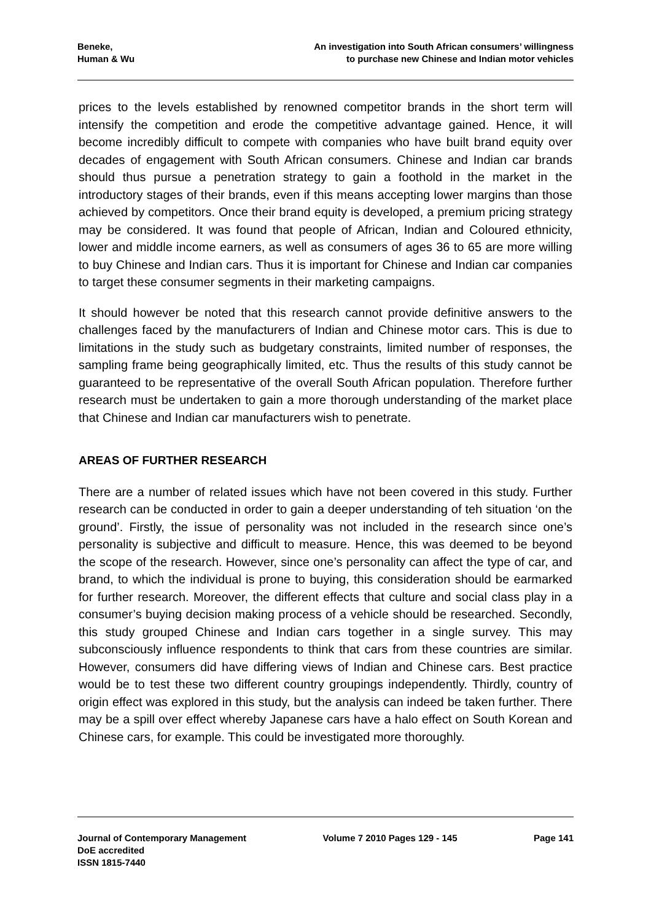Beneke,
Human & Wu
An investigation into South African consumers’ willingness
to purchase new Chinese and Indian motor vehicles
prices to the levels established by renowned competitor brands in the short term will intensify the competition and erode the competitive advantage gained. Hence, it will become incredibly difficult to compete with companies who have built brand equity over decades of engagement with South African consumers. Chinese and Indian car brands should thus pursue a penetration strategy to gain a foothold in the market in the introductory stages of their brands, even if this means accepting lower margins than those achieved by competitors. Once their brand equity is developed, a premium pricing strategy may be considered. It was found that people of African, Indian and Coloured ethnicity, lower and middle income earners, as well as consumers of ages 36 to 65 are more willing to buy Chinese and Indian cars. Thus it is important for Chinese and Indian car companies to target these consumer segments in their marketing campaigns.
It should however be noted that this research cannot provide definitive answers to the challenges faced by the manufacturers of Indian and Chinese motor cars. This is due to limitations in the study such as budgetary constraints, limited number of responses, the sampling frame being geographically limited, etc. Thus the results of this study cannot be guaranteed to be representative of the overall South African population. Therefore further research must be undertaken to gain a more thorough understanding of the market place that Chinese and Indian car manufacturers wish to penetrate.
AREAS OF FURTHER RESEARCH
There are a number of related issues which have not been covered in this study. Further research can be conducted in order to gain a deeper understanding of teh situation ‘on the ground’. Firstly, the issue of personality was not included in the research since one’s personality is subjective and difficult to measure. Hence, this was deemed to be beyond the scope of the research. However, since one’s personality can affect the type of car, and brand, to which the individual is prone to buying, this consideration should be earmarked for further research. Moreover, the different effects that culture and social class play in a consumer’s buying decision making process of a vehicle should be researched. Secondly, this study grouped Chinese and Indian cars together in a single survey. This may subconsciously influence respondents to think that cars from these countries are similar. However, consumers did have differing views of Indian and Chinese cars. Best practice would be to test these two different country groupings independently. Thirdly, country of origin effect was explored in this study, but the analysis can indeed be taken further. There may be a spill over effect whereby Japanese cars have a halo effect on South Korean and Chinese cars, for example. This could be investigated more thoroughly.
Journal of Contemporary Management
DoE accredited
ISSN 1815-7440
Volume 7 2010 Pages 129 - 145 Page 141